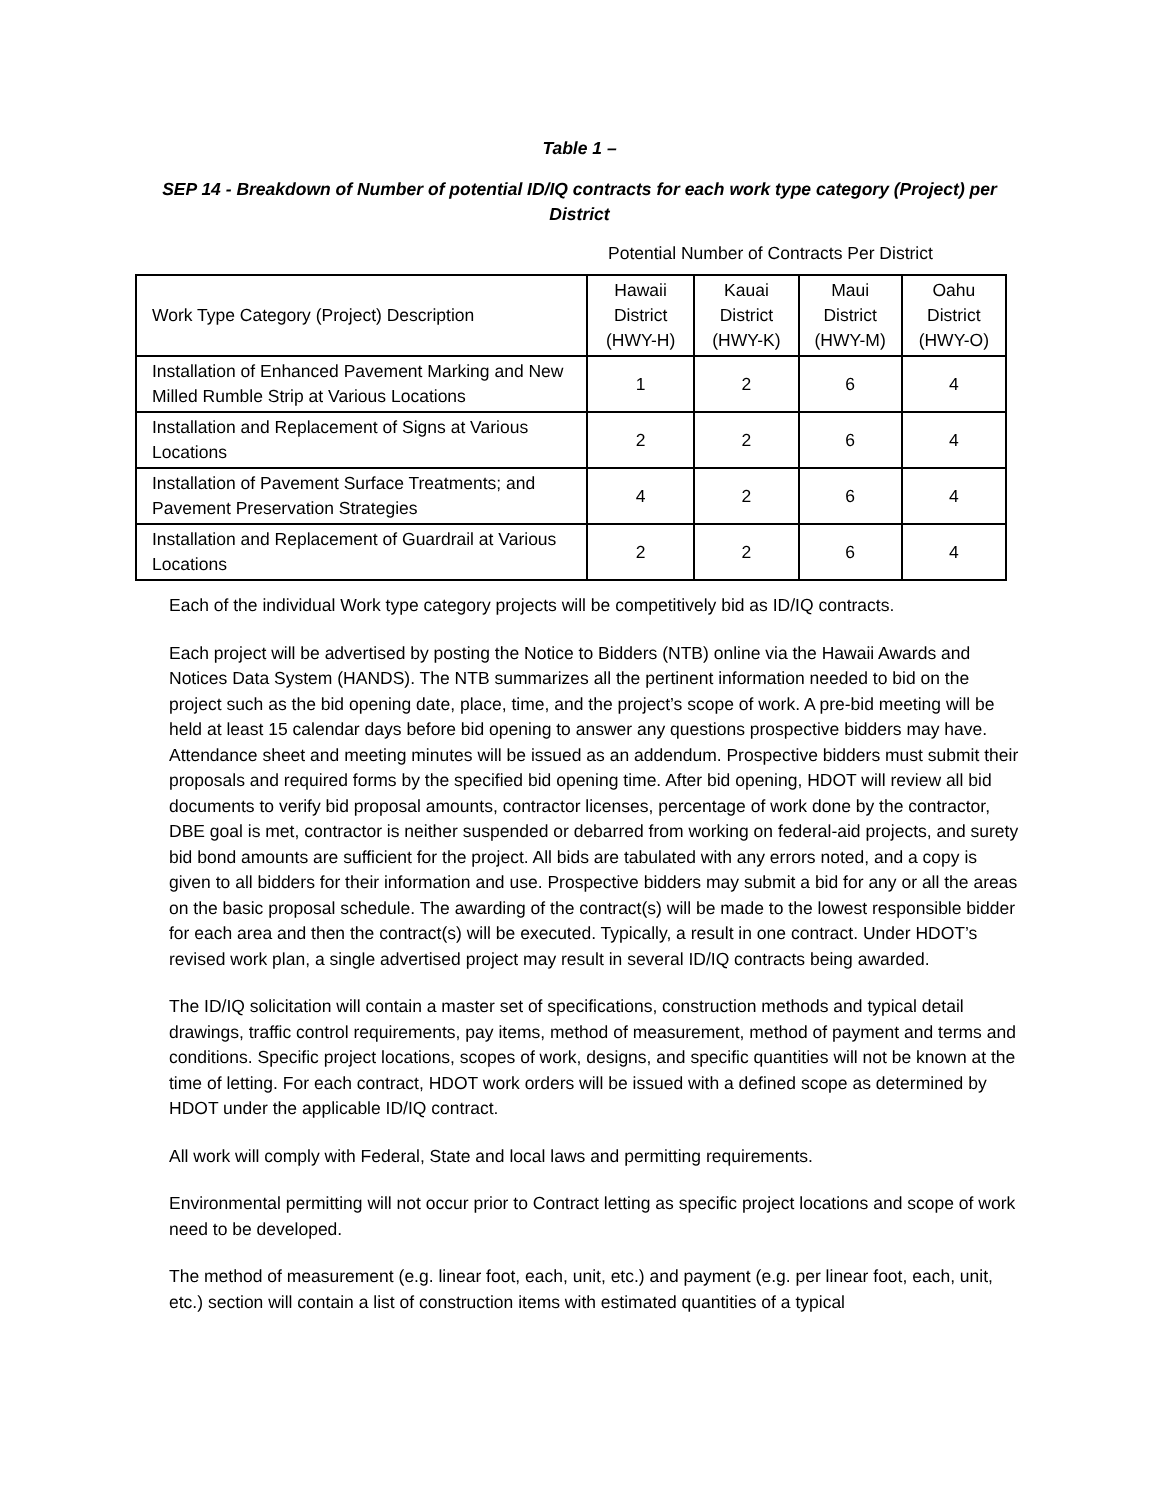Table 1 –
SEP 14 - Breakdown of Number of potential ID/IQ contracts for each work type category (Project) per District
Potential Number of Contracts Per District
| Work Type Category (Project) Description | Hawaii District (HWY-H) | Kauai District (HWY-K) | Maui District (HWY-M) | Oahu District (HWY-O) |
| --- | --- | --- | --- | --- |
| Installation of Enhanced Pavement Marking and New Milled Rumble Strip at Various Locations | 1 | 2 | 6 | 4 |
| Installation and Replacement of Signs at Various Locations | 2 | 2 | 6 | 4 |
| Installation of Pavement Surface Treatments; and Pavement Preservation Strategies | 4 | 2 | 6 | 4 |
| Installation and Replacement of Guardrail at Various Locations | 2 | 2 | 6 | 4 |
Each of the individual Work type category projects will be competitively bid as ID/IQ contracts.
Each project will be advertised by posting the Notice to Bidders (NTB) online via the Hawaii Awards and Notices Data System (HANDS). The NTB summarizes all the pertinent information needed to bid on the project such as the bid opening date, place, time, and the project’s scope of work. A pre-bid meeting will be held at least 15 calendar days before bid opening to answer any questions prospective bidders may have. Attendance sheet and meeting minutes will be issued as an addendum. Prospective bidders must submit their proposals and required forms by the specified bid opening time. After bid opening, HDOT will review all bid documents to verify bid proposal amounts, contractor licenses, percentage of work done by the contractor, DBE goal is met, contractor is neither suspended or debarred from working on federal-aid projects, and surety bid bond amounts are sufficient for the project. All bids are tabulated with any errors noted, and a copy is given to all bidders for their information and use. Prospective bidders may submit a bid for any or all the areas on the basic proposal schedule. The awarding of the contract(s) will be made to the lowest responsible bidder for each area and then the contract(s) will be executed. Typically, a result in one contract. Under HDOT’s revised work plan, a single advertised project may result in several ID/IQ contracts being awarded.
The ID/IQ solicitation will contain a master set of specifications, construction methods and typical detail drawings, traffic control requirements, pay items, method of measurement, method of payment and terms and conditions. Specific project locations, scopes of work, designs, and specific quantities will not be known at the time of letting. For each contract, HDOT work orders will be issued with a defined scope as determined by HDOT under the applicable ID/IQ contract.
All work will comply with Federal, State and local laws and permitting requirements.
Environmental permitting will not occur prior to Contract letting as specific project locations and scope of work need to be developed.
The method of measurement (e.g. linear foot, each, unit, etc.) and payment (e.g. per linear foot, each, unit, etc.) section will contain a list of construction items with estimated quantities of a typical